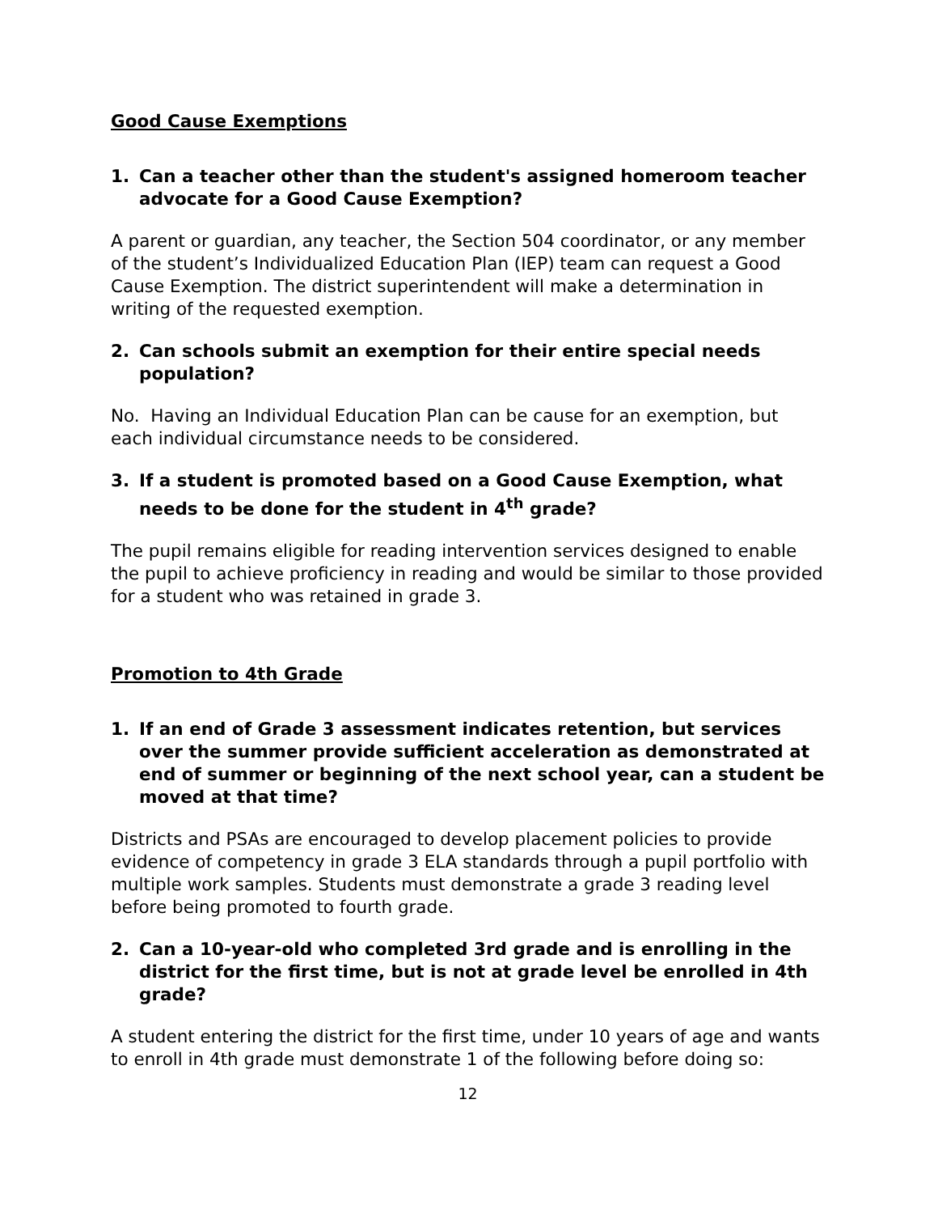Good Cause Exemptions
1. Can a teacher other than the student's assigned homeroom teacher advocate for a Good Cause Exemption?
A parent or guardian, any teacher, the Section 504 coordinator, or any member of the student’s Individualized Education Plan (IEP) team can request a Good Cause Exemption. The district superintendent will make a determination in writing of the requested exemption.
2. Can schools submit an exemption for their entire special needs population?
No. Having an Individual Education Plan can be cause for an exemption, but each individual circumstance needs to be considered.
3. If a student is promoted based on a Good Cause Exemption, what needs to be done for the student in 4<sup>th</sup> grade?
The pupil remains eligible for reading intervention services designed to enable the pupil to achieve proficiency in reading and would be similar to those provided for a student who was retained in grade 3.
Promotion to 4th Grade
1. If an end of Grade 3 assessment indicates retention, but services over the summer provide sufficient acceleration as demonstrated at end of summer or beginning of the next school year, can a student be moved at that time?
Districts and PSAs are encouraged to develop placement policies to provide evidence of competency in grade 3 ELA standards through a pupil portfolio with multiple work samples. Students must demonstrate a grade 3 reading level before being promoted to fourth grade.
2. Can a 10-year-old who completed 3rd grade and is enrolling in the district for the first time, but is not at grade level be enrolled in 4th grade?
A student entering the district for the first time, under 10 years of age and wants to enroll in 4th grade must demonstrate 1 of the following before doing so:
12